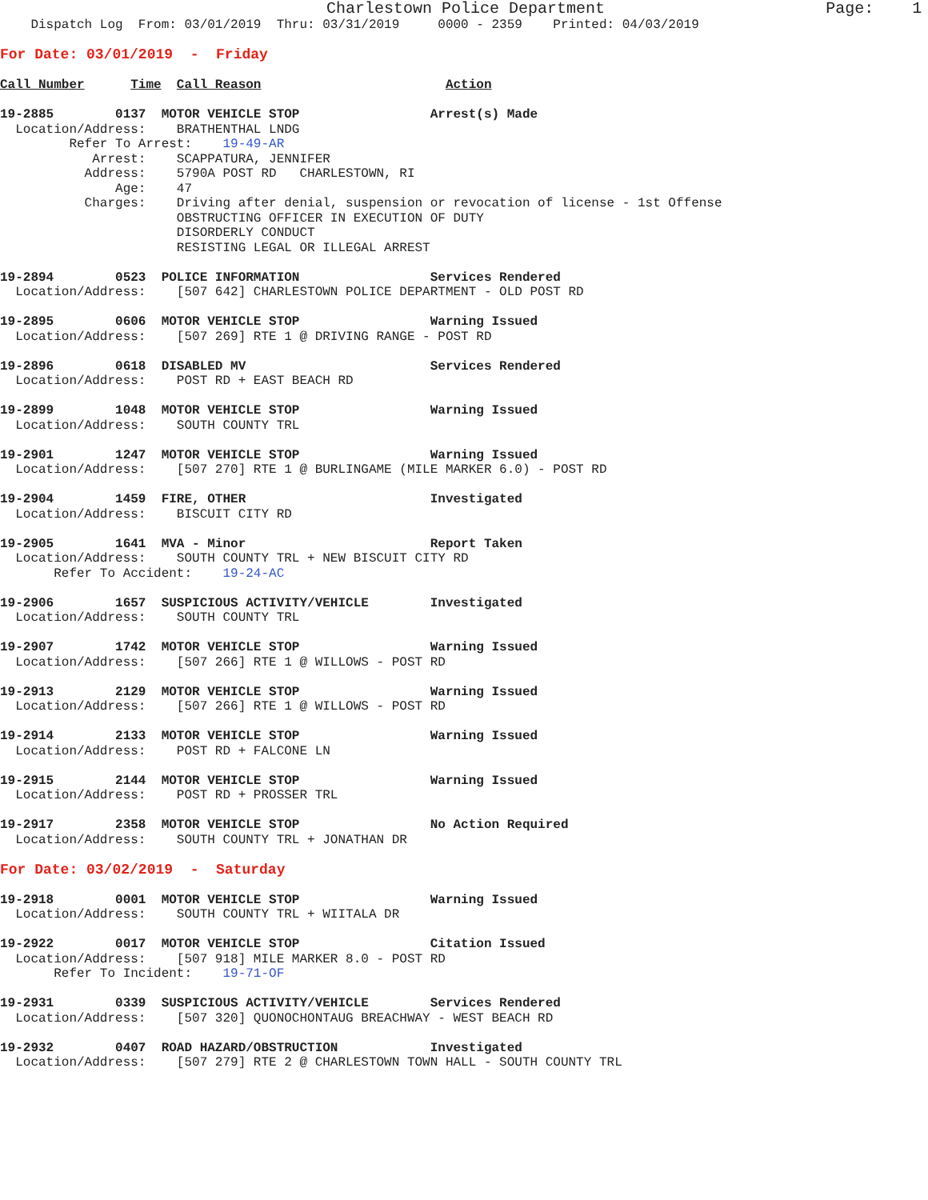Charlestown Police Department                       Page:    1
    Dispatch Log  From: 03/01/2019  Thru: 03/31/2019     0000 - 2359    Printed: 04/03/2019
For Date: 03/01/2019  -  Friday

Call Number      Time  Call Reason                        Action

19-2885        0137  MOTOR VEHICLE STOP                 Arrest(s) Made
  Location/Address:    BRATHENTHAL LNDG
         Refer To Arrest:    19-49-AR
            Arrest:    SCAPPATURA, JENNIFER
           Address:    5790A POST RD   CHARLESTOWN, RI
               Age:    47
           Charges:    Driving after denial, suspension or revocation of license - 1st Offense
                       OBSTRUCTING OFFICER IN EXECUTION OF DUTY
                       DISORDERLY CONDUCT
                       RESISTING LEGAL OR ILLEGAL ARREST

19-2894        0523  POLICE INFORMATION                 Services Rendered
  Location/Address:    [507 642] CHARLESTOWN POLICE DEPARTMENT - OLD POST RD

19-2895        0606  MOTOR VEHICLE STOP                 Warning Issued
  Location/Address:    [507 269] RTE 1 @ DRIVING RANGE - POST RD

19-2896        0618  DISABLED MV                        Services Rendered
  Location/Address:    POST RD + EAST BEACH RD

19-2899        1048  MOTOR VEHICLE STOP                 Warning Issued
  Location/Address:    SOUTH COUNTY TRL

19-2901        1247  MOTOR VEHICLE STOP                 Warning Issued
  Location/Address:    [507 270] RTE 1 @ BURLINGAME (MILE MARKER 6.0) - POST RD

19-2904        1459  FIRE, OTHER                        Investigated
  Location/Address:    BISCUIT CITY RD

19-2905        1641  MVA - Minor                        Report Taken
  Location/Address:    SOUTH COUNTY TRL + NEW BISCUIT CITY RD
       Refer To Accident:    19-24-AC

19-2906        1657  SUSPICIOUS ACTIVITY/VEHICLE        Investigated
  Location/Address:    SOUTH COUNTY TRL

19-2907        1742  MOTOR VEHICLE STOP                 Warning Issued
  Location/Address:    [507 266] RTE 1 @ WILLOWS - POST RD

19-2913        2129  MOTOR VEHICLE STOP                 Warning Issued
  Location/Address:    [507 266] RTE 1 @ WILLOWS - POST RD

19-2914        2133  MOTOR VEHICLE STOP                 Warning Issued
  Location/Address:    POST RD + FALCONE LN

19-2915        2144  MOTOR VEHICLE STOP                 Warning Issued
  Location/Address:    POST RD + PROSSER TRL

19-2917        2358  MOTOR VEHICLE STOP                 No Action Required
  Location/Address:    SOUTH COUNTY TRL + JONATHAN DR

For Date: 03/02/2019  -  Saturday

19-2918        0001  MOTOR VEHICLE STOP                 Warning Issued
  Location/Address:    SOUTH COUNTY TRL + WIITALA DR

19-2922        0017  MOTOR VEHICLE STOP                 Citation Issued
  Location/Address:    [507 918] MILE MARKER 8.0 - POST RD
       Refer To Incident:    19-71-OF

19-2931        0339  SUSPICIOUS ACTIVITY/VEHICLE        Services Rendered
  Location/Address:    [507 320] QUONOCHONTAUG BREACHWAY - WEST BEACH RD

19-2932        0407  ROAD HAZARD/OBSTRUCTION            Investigated
  Location/Address:    [507 279] RTE 2 @ CHARLESTOWN TOWN HALL - SOUTH COUNTY TRL